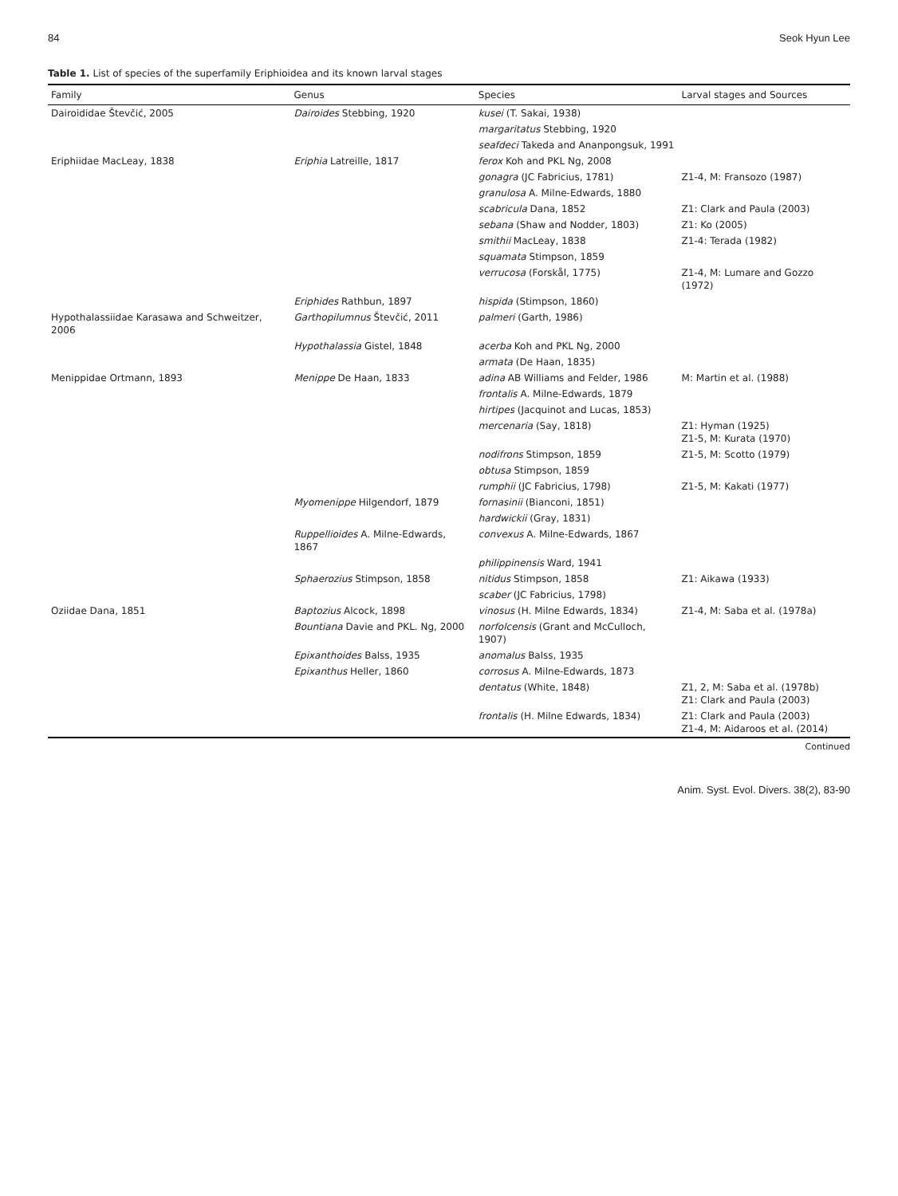84 Seok Hyun Lee
Table 1. List of species of the superfamily Eriphioidea and its known larval stages
| Family | Genus | Species | Larval stages and Sources |
| --- | --- | --- | --- |
| Dairoididae Števčić, 2005 | Dairoides Stebbing, 1920 | kusei (T. Sakai, 1938) | |
| | | margaritatus Stebbing, 1920 | |
| | | seafdeci Takeda and Ananpongsuk, 1991 | |
| Eriphiidae MacLeay, 1838 | Eriphia Latreille, 1817 | ferox Koh and PKL Ng, 2008 | |
| | | gonagra (JC Fabricius, 1781) | Z1-4, M: Fransozo (1987) |
| | | granulosa A. Milne-Edwards, 1880 | |
| | | scabricula Dana, 1852 | Z1: Clark and Paula (2003) |
| | | sebana (Shaw and Nodder, 1803) | Z1: Ko (2005) |
| | | smithii MacLeay, 1838 | Z1-4: Terada (1982) |
| | | squamata Stimpson, 1859 | |
| | | verrucosa (Forskål, 1775) | Z1-4, M: Lumare and Gozzo (1972) |
| | Eriphides Rathbun, 1897 | hispida (Stimpson, 1860) | |
| Hypothalassiidae Karasawa and Schweitzer, 2006 | Garthopilumnus Števčić, 2011 | palmeri (Garth, 1986) | |
| | Hypothalassia Gistel, 1848 | acerba Koh and PKL Ng, 2000 | |
| | | armata (De Haan, 1835) | |
| Menippidae Ortmann, 1893 | Menippe De Haan, 1833 | adina AB Williams and Felder, 1986 | M: Martin et al. (1988) |
| | | frontalis A. Milne-Edwards, 1879 | |
| | | hirtipes (Jacquinot and Lucas, 1853) | |
| | | mercenaria (Say, 1818) | Z1: Hyman (1925) Z1-5, M: Kurata (1970) |
| | | nodifrons Stimpson, 1859 | Z1-5, M: Scotto (1979) |
| | | obtusa Stimpson, 1859 | |
| | | rumphii (JC Fabricius, 1798) | Z1-5, M: Kakati (1977) |
| | Myomenippe Hilgendorf, 1879 | fornasinii (Bianconi, 1851) | |
| | | hardwickii (Gray, 1831) | |
| | Ruppellioides A. Milne-Edwards, 1867 | convexus A. Milne-Edwards, 1867 | |
| | | philippinensis Ward, 1941 | |
| | Sphaerozius Stimpson, 1858 | nitidus Stimpson, 1858 | Z1: Aikawa (1933) |
| | | scaber (JC Fabricius, 1798) | |
| Oziidae Dana, 1851 | Baptozius Alcock, 1898 | vinosus (H. Milne Edwards, 1834) | Z1-4, M: Saba et al. (1978a) |
| | Bountiana Davie and PKL. Ng, 2000 | norfolcensis (Grant and McCulloch, 1907) | |
| | Epixanthoides Balss, 1935 | anomalus Balss, 1935 | |
| | Epixanthus Heller, 1860 | corrosus A. Milne-Edwards, 1873 | |
| | | dentatus (White, 1848) | Z1, 2, M: Saba et al. (1978b) Z1: Clark and Paula (2003) |
| | | frontalis (H. Milne Edwards, 1834) | Z1: Clark and Paula (2003) Z1-4, M: Aidaroos et al. (2014) |
Continued
Anim. Syst. Evol. Divers. 38(2), 83-90